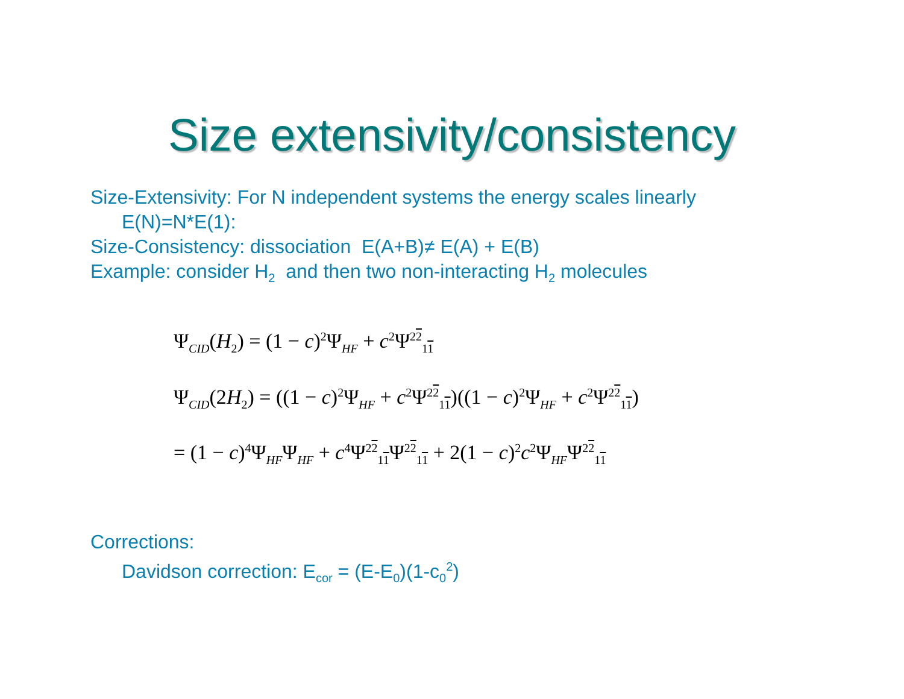Size extensivity/consistency
Size-Extensivity: For N independent systems the energy scales linearly
E(N)=N*E(1):
Size-Consistency: dissociation E(A+B)≠ E(A) + E(B)
Example: consider H<sub>2</sub> and then two non-interacting H<sub>2</sub> molecules
Ψ<sub>CID</sub>(H<sub>2</sub>) = (1 − c)<sup>2</sup>Ψ<sub>HF</sub> + c<sup>2</sup>Ψ<sup>22</sup><sub>11</sub>
Ψ<sub>CID</sub>(2H<sub>2</sub>) = ((1 − c)<sup>2</sup>Ψ<sub>HF</sub> + c<sup>2</sup>Ψ<sup>22</sup><sub>11</sub>)((1 − c)<sup>2</sup>Ψ<sub>HF</sub> + c<sup>2</sup>Ψ<sup>22</sup><sub>11</sub>)
= (1 − c)<sup>4</sup>Ψ<sub>HF</sub>Ψ<sub>HF</sub> + c<sup>4</sup>Ψ<sup>22</sup><sub>11</sub>Ψ<sup>22</sup><sub>11</sub> + 2(1 − c)<sup>2</sup>c<sup>2</sup>Ψ<sub>HF</sub>Ψ<sup>22</sup><sub>11</sub>
Corrections:
Davidson correction: E<sub>cor</sub> = (E-E<sub>0</sub>)(1-c<sub>0</sub><sup>2</sup>)